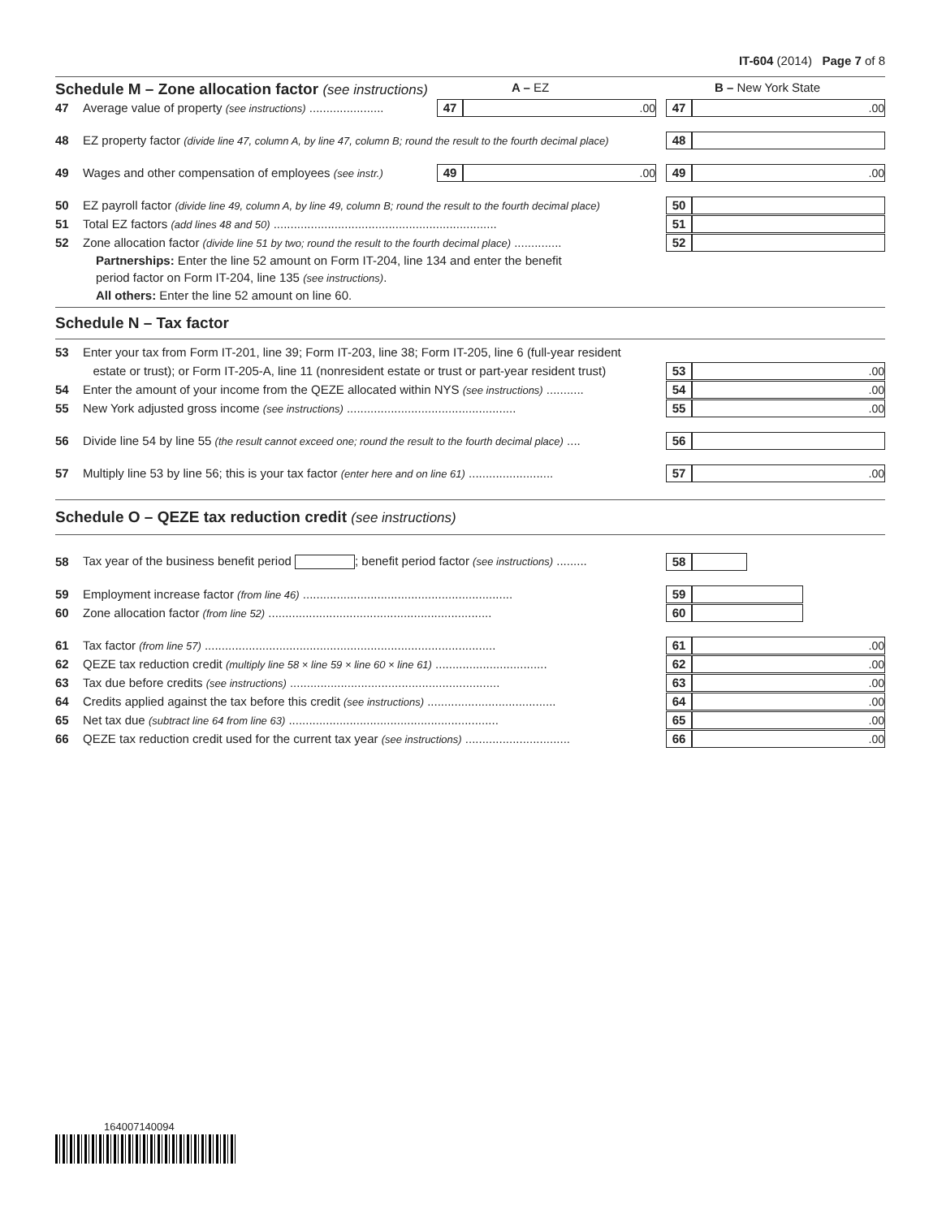IT-604 (2014) Page 7 of 8
Schedule M – Zone allocation factor (see instructions) A – EZ B – New York State
47 Average value of property (see instructions) ...................... 47.00 47.00
48 EZ property factor (divide line 47, column A, by line 47, column B; round the result to the fourth decimal place) 48
49 Wages and other compensation of employees (see instr.) 49.00 49.00
50 EZ payroll factor (divide line 49, column A, by line 49, column B; round the result to the fourth decimal place) 50
51 Total EZ factors (add lines 48 and 50) .................................................................. 51
52 Zone allocation factor (divide line 51 by two; round the result to the fourth decimal place) .............. 52
Partnerships: Enter the line 52 amount on Form IT-204, line 134 and enter the benefit
period factor on Form IT-204, line 135 (see instructions).
All others: Enter the line 52 amount on line 60.
Schedule N – Tax factor
53 Enter your tax from Form IT-201, line 39; Form IT-203, line 38; Form IT-205, line 6 (full-year resident
estate or trust); or Form IT-205-A, line 11 (nonresident estate or trust or part-year resident trust) 53.00
54 Enter the amount of your income from the QEZE allocated within NYS (see instructions) ........... 54.00
55 New York adjusted gross income (see instructions) .................................................. 55.00
56 Divide line 54 by line 55 (the result cannot exceed one; round the result to the fourth decimal place) .... 56
57 Multiply line 53 by line 56; this is your tax factor (enter here and on line 61) ......................... 57.00
Schedule O – QEZE tax reduction credit (see instructions)
58 Tax year of the business benefit period ; benefit period factor (see instructions) ......... 58
59 Employment increase factor (from line 46) .............................................................. 59
60 Zone allocation factor (from line 52) .................................................................. 60
61 Tax factor (from line 57) ...................................................................................... 61.00
62 QEZE tax reduction credit (multiply line 58 × line 59 × line 60 × line 61) ................................. 62.00
63 Tax due before credits (see instructions) .............................................................. 63.00
64 Credits applied against the tax before this credit (see instructions) ...................................... 64.00
65 Net tax due (subtract line 64 from line 63) .............................................................. 65.00
66 QEZE tax reduction credit used for the current tax year (see instructions) ............................... 66.00
164007140094